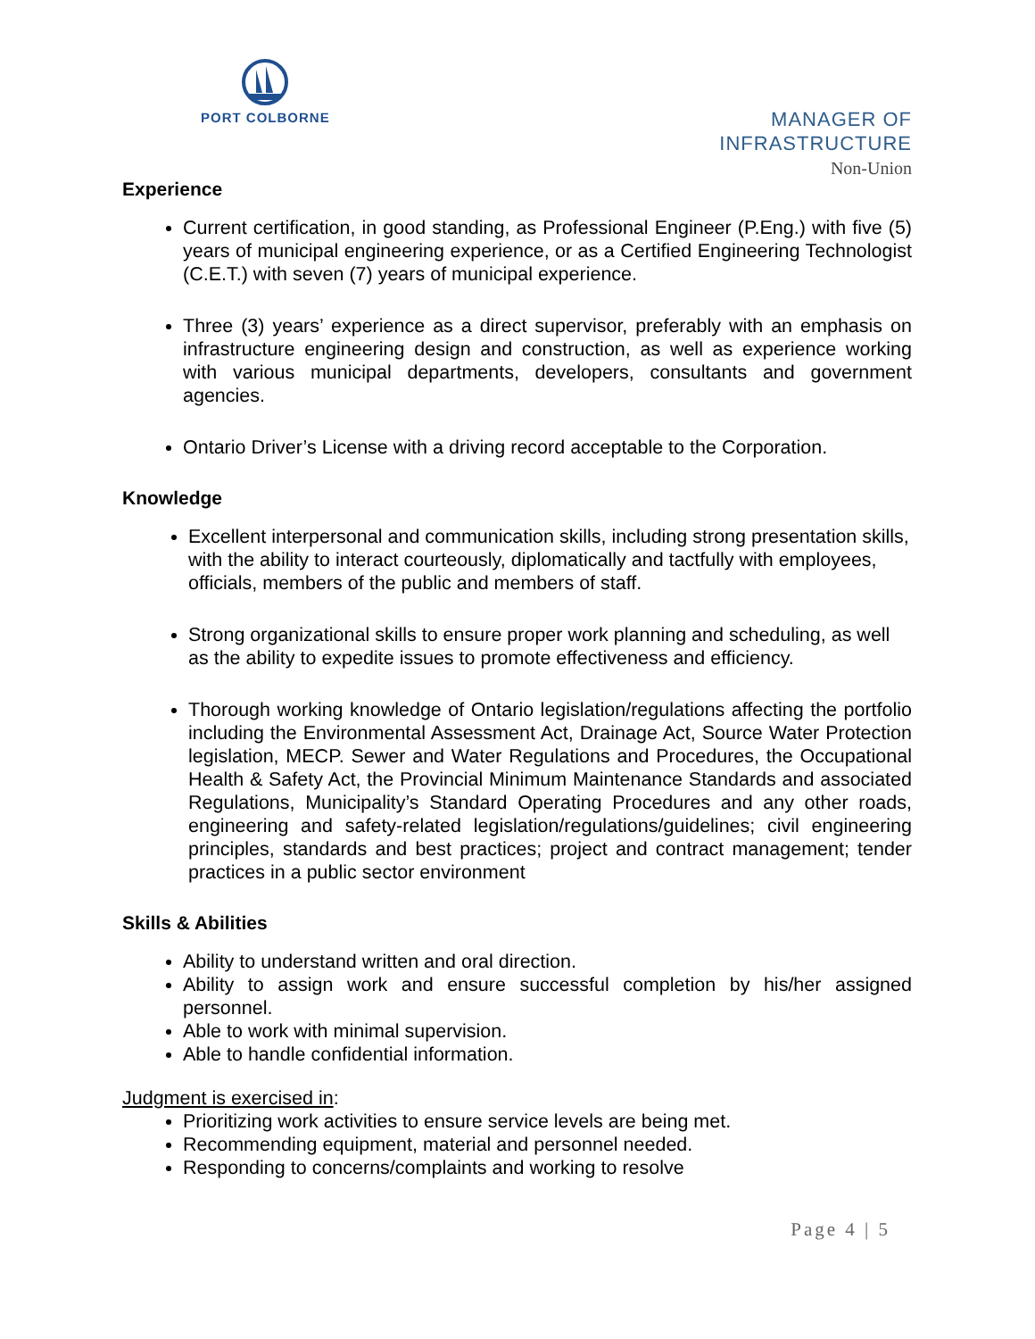PORT COLBORNE
MANAGER OF
INFRASTRUCTURE
Non-Union
Experience
Current certification, in good standing, as Professional Engineer (P.Eng.) with five (5) years of municipal engineering experience, or as a Certified Engineering Technologist (C.E.T.) with seven (7) years of municipal experience.
Three (3) years’ experience as a direct supervisor, preferably with an emphasis on infrastructure engineering design and construction, as well as experience working with various municipal departments, developers, consultants and government agencies.
Ontario Driver’s License with a driving record acceptable to the Corporation.
Knowledge
Excellent interpersonal and communication skills, including strong presentation skills, with the ability to interact courteously, diplomatically and tactfully with employees, officials, members of the public and members of staff.
Strong organizational skills to ensure proper work planning and scheduling, as well as the ability to expedite issues to promote effectiveness and efficiency.
Thorough working knowledge of Ontario legislation/regulations affecting the portfolio including the Environmental Assessment Act, Drainage Act, Source Water Protection legislation, MECP. Sewer and Water Regulations and Procedures, the Occupational Health & Safety Act, the Provincial Minimum Maintenance Standards and associated Regulations, Municipality’s Standard Operating Procedures and any other roads, engineering and safety-related legislation/regulations/guidelines; civil engineering principles, standards and best practices; project and contract management; tender practices in a public sector environment
Skills & Abilities
Ability to understand written and oral direction.
Ability to assign work and ensure successful completion by his/her assigned personnel.
Able to work with minimal supervision.
Able to handle confidential information.
Judgment is exercised in:
Prioritizing work activities to ensure service levels are being met.
Recommending equipment, material and personnel needed.
Responding to concerns/complaints and working to resolve
Page 4 | 5